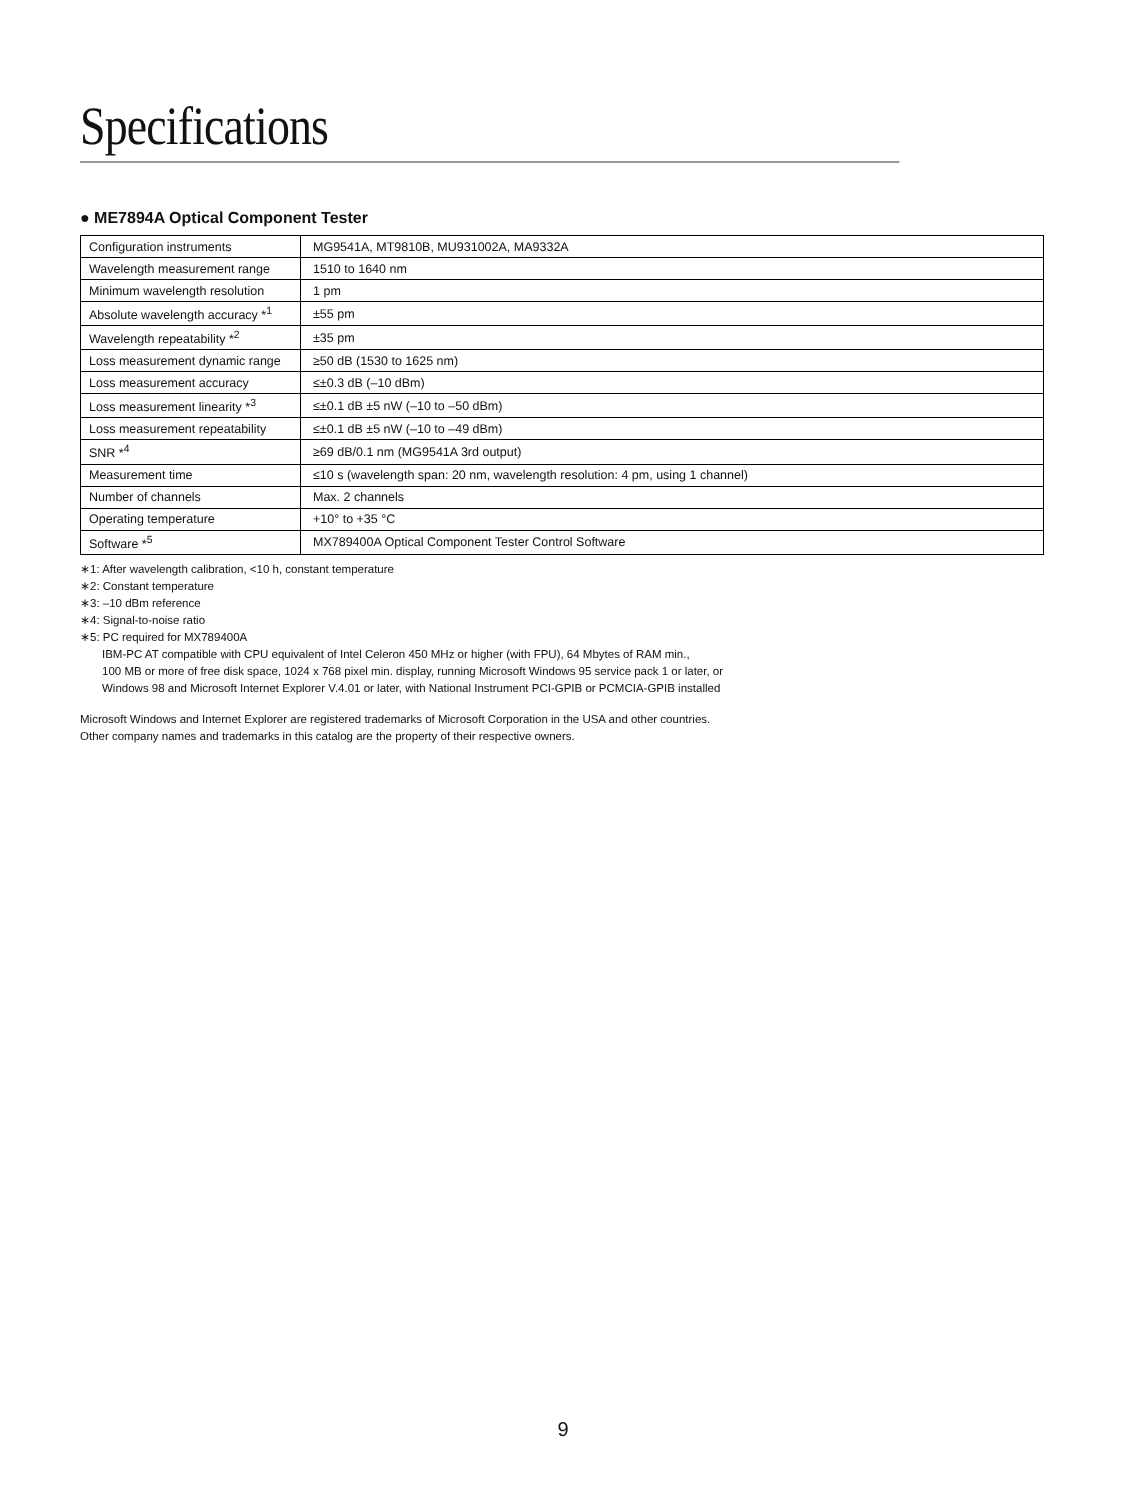Specifications
● ME7894A Optical Component Tester
| Configuration instruments | MG9541A, MT9810B, MU931002A, MA9332A |
| Wavelength measurement range | 1510 to 1640 nm |
| Minimum wavelength resolution | 1 pm |
| Absolute wavelength accuracy *<sup>1</sup> | ±55 pm |
| Wavelength repeatability *<sup>2</sup> | ±35 pm |
| Loss measurement dynamic range | ≥50 dB (1530 to 1625 nm) |
| Loss measurement accuracy | ≤±0.3 dB (–10 dBm) |
| Loss measurement linearity *<sup>3</sup> | ≤±0.1 dB ±5 nW (–10 to –50 dBm) |
| Loss measurement repeatability | ≤±0.1 dB ±5 nW (–10 to –49 dBm) |
| SNR *<sup>4</sup> | ≥69 dB/0.1 nm (MG9541A 3rd output) |
| Measurement time | ≤10 s (wavelength span: 20 nm, wavelength resolution: 4 pm, using 1 channel) |
| Number of channels | Max. 2 channels |
| Operating temperature | +10° to +35 °C |
| Software *<sup>5</sup> | MX789400A Optical Component Tester Control Software |
∗1: After wavelength calibration, <10 h, constant temperature
∗2: Constant temperature
∗3: –10 dBm reference
∗4: Signal-to-noise ratio
∗5: PC required for MX789400A
IBM-PC AT compatible with CPU equivalent of Intel Celeron 450 MHz or higher (with FPU), 64 Mbytes of RAM min.,
100 MB or more of free disk space, 1024 x 768 pixel min. display, running Microsoft Windows 95 service pack 1 or later, or
Windows 98 and Microsoft Internet Explorer V.4.01 or later, with National Instrument PCI-GPIB or PCMCIA-GPIB installed
Microsoft Windows and Internet Explorer are registered trademarks of Microsoft Corporation in the USA and other countries.
Other company names and trademarks in this catalog are the property of their respective owners.
9